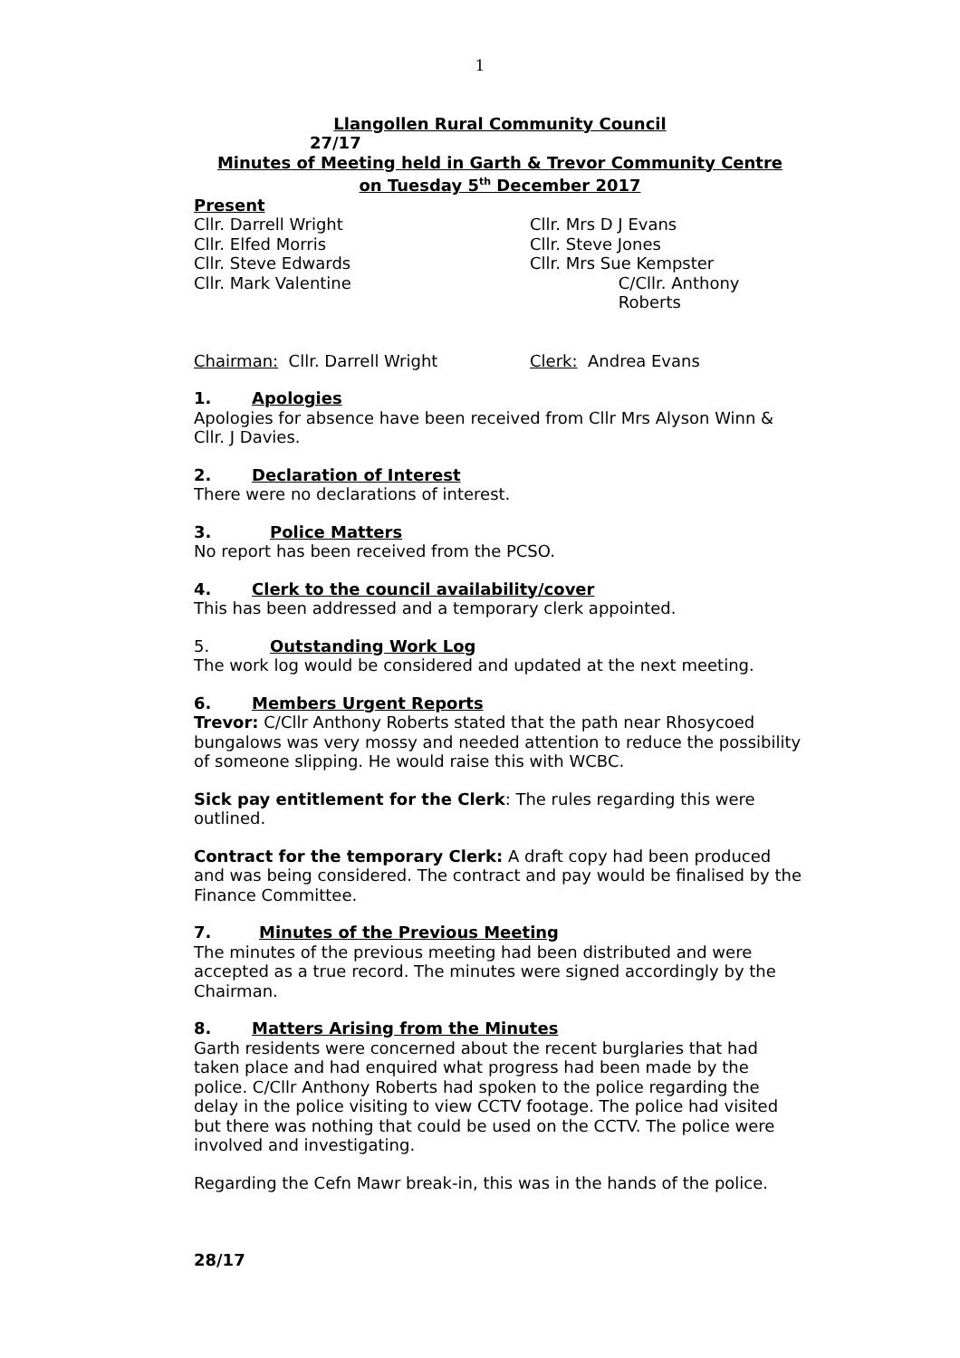1
Llangollen Rural Community Council
27/17
Minutes of Meeting held in Garth & Trevor Community Centre
on Tuesday 5<sup>th</sup> December 2017
Present
Cllr. Darrell Wright Cllr. Mrs D J Evans
Cllr. Elfed Morris Cllr. Steve Jones
Cllr. Steve Edwards Cllr. Mrs Sue Kempster
Cllr. Mark Valentine C/Cllr. Anthony Roberts
Chairman: Cllr. Darrell Wright Clerk: Andrea Evans
1. Apologies
Apologies for absence have been received from Cllr Mrs Alyson Winn & Cllr. J Davies.
2. Declaration of Interest
There were no declarations of interest.
3. Police Matters
No report has been received from the PCSO.
4. Clerk to the council availability/cover
This has been addressed and a temporary clerk appointed.
5. Outstanding Work Log
The work log would be considered and updated at the next meeting.
6. Members Urgent Reports
Trevor: C/Cllr Anthony Roberts stated that the path near Rhosycoed bungalows was very mossy and needed attention to reduce the possibility of someone slipping. He would raise this with WCBC.
Sick pay entitlement for the Clerk: The rules regarding this were outlined.
Contract for the temporary Clerk: A draft copy had been produced and was being considered. The contract and pay would be finalised by the Finance Committee.
7. Minutes of the Previous Meeting
The minutes of the previous meeting had been distributed and were accepted as a true record. The minutes were signed accordingly by the Chairman.
8. Matters Arising from the Minutes
Garth residents were concerned about the recent burglaries that had taken place and had enquired what progress had been made by the police. C/Cllr Anthony Roberts had spoken to the police regarding the delay in the police visiting to view CCTV footage. The police had visited but there was nothing that could be used on the CCTV. The police were involved and investigating.
Regarding the Cefn Mawr break-in, this was in the hands of the police.
28/17